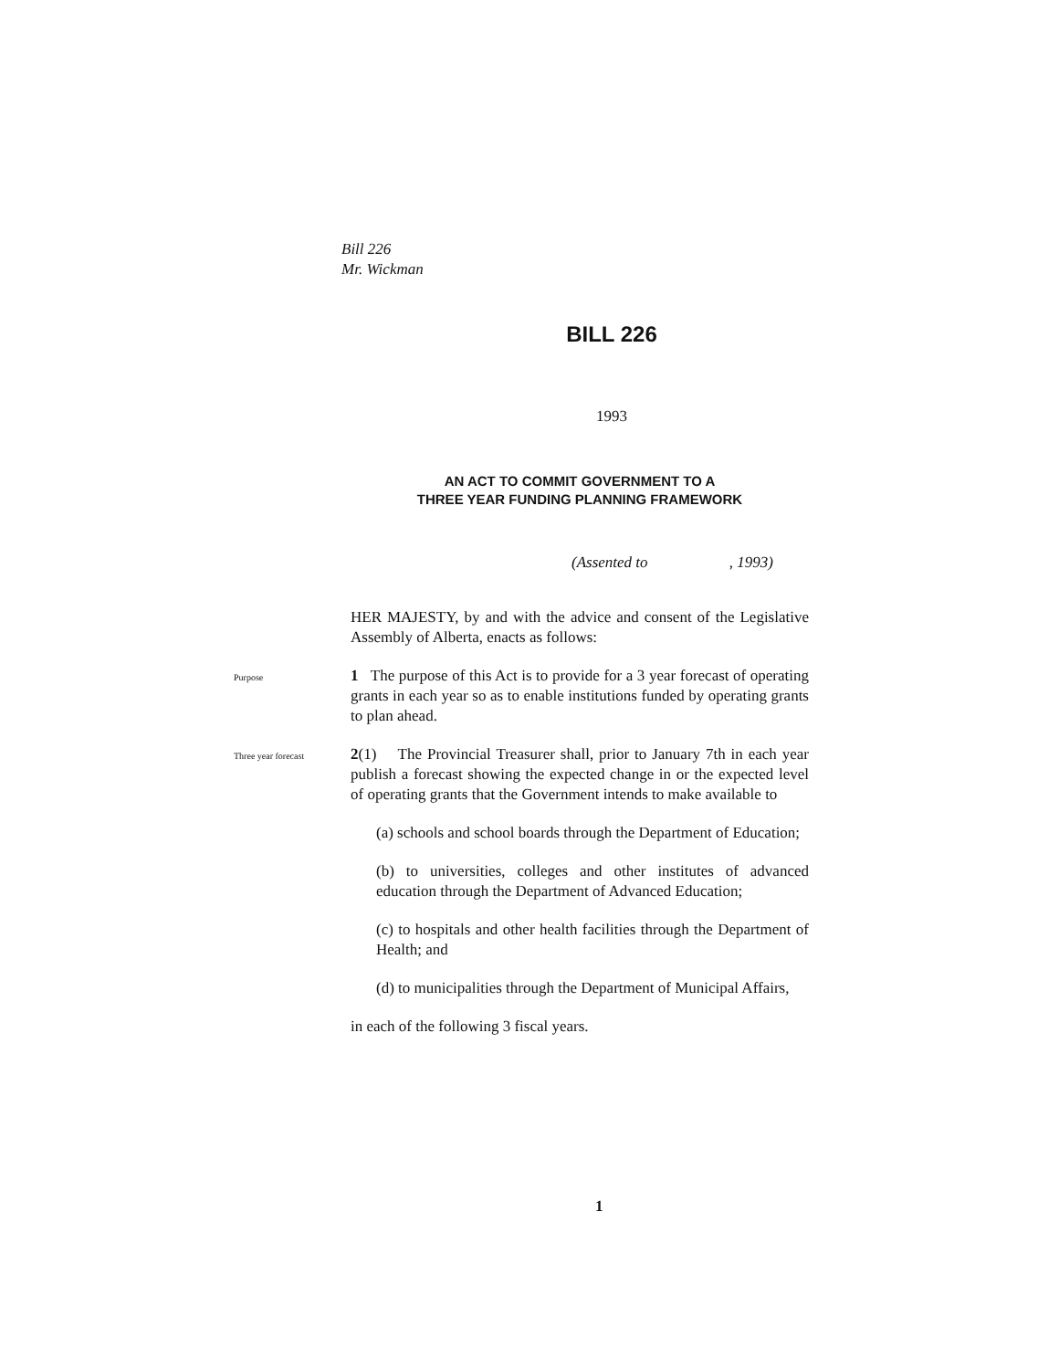Bill 226
Mr. Wickman
BILL 226
1993
AN ACT TO COMMIT GOVERNMENT TO A
THREE YEAR FUNDING PLANNING FRAMEWORK
(Assented to , 1993)
HER MAJESTY, by and with the advice and consent of the Legislative Assembly of Alberta, enacts as follows:
Purpose
1 The purpose of this Act is to provide for a 3 year forecast of operating grants in each year so as to enable institutions funded by operating grants to plan ahead.
Three year forecast
2(1) The Provincial Treasurer shall, prior to January 7th in each year publish a forecast showing the expected change in or the expected level of operating grants that the Government intends to make available to
(a) schools and school boards through the Department of Education;
(b) to universities, colleges and other institutes of advanced education through the Department of Advanced Education;
(c) to hospitals and other health facilities through the Department of Health; and
(d) to municipalities through the Department of Municipal Affairs,
in each of the following 3 fiscal years.
1